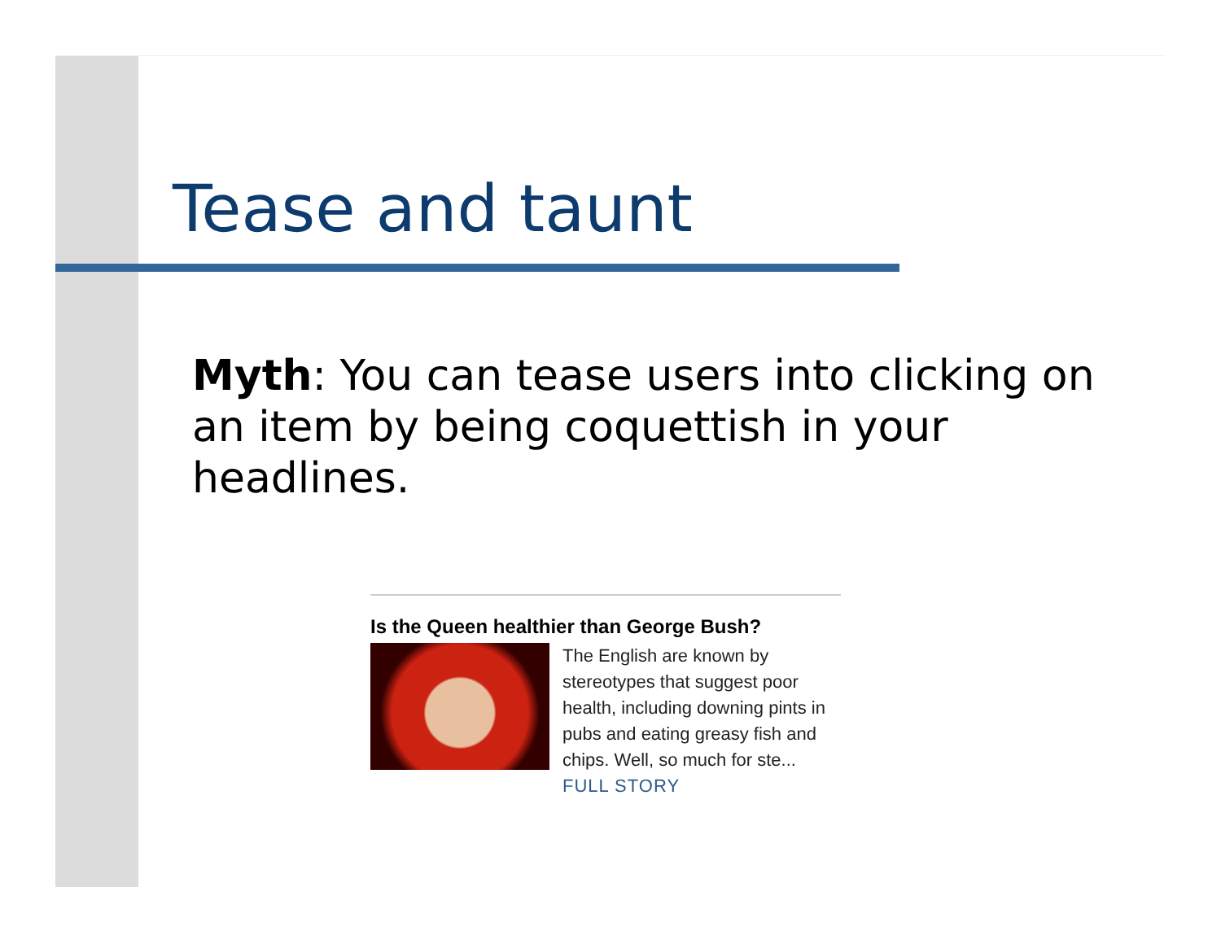Tease and taunt
Myth: You can tease users into clicking on an item by being coquettish in your headlines.
Is the Queen healthier than George Bush?
The English are known by stereotypes that suggest poor health, including downing pints in pubs and eating greasy fish and chips. Well, so much for ste... FULL STORY